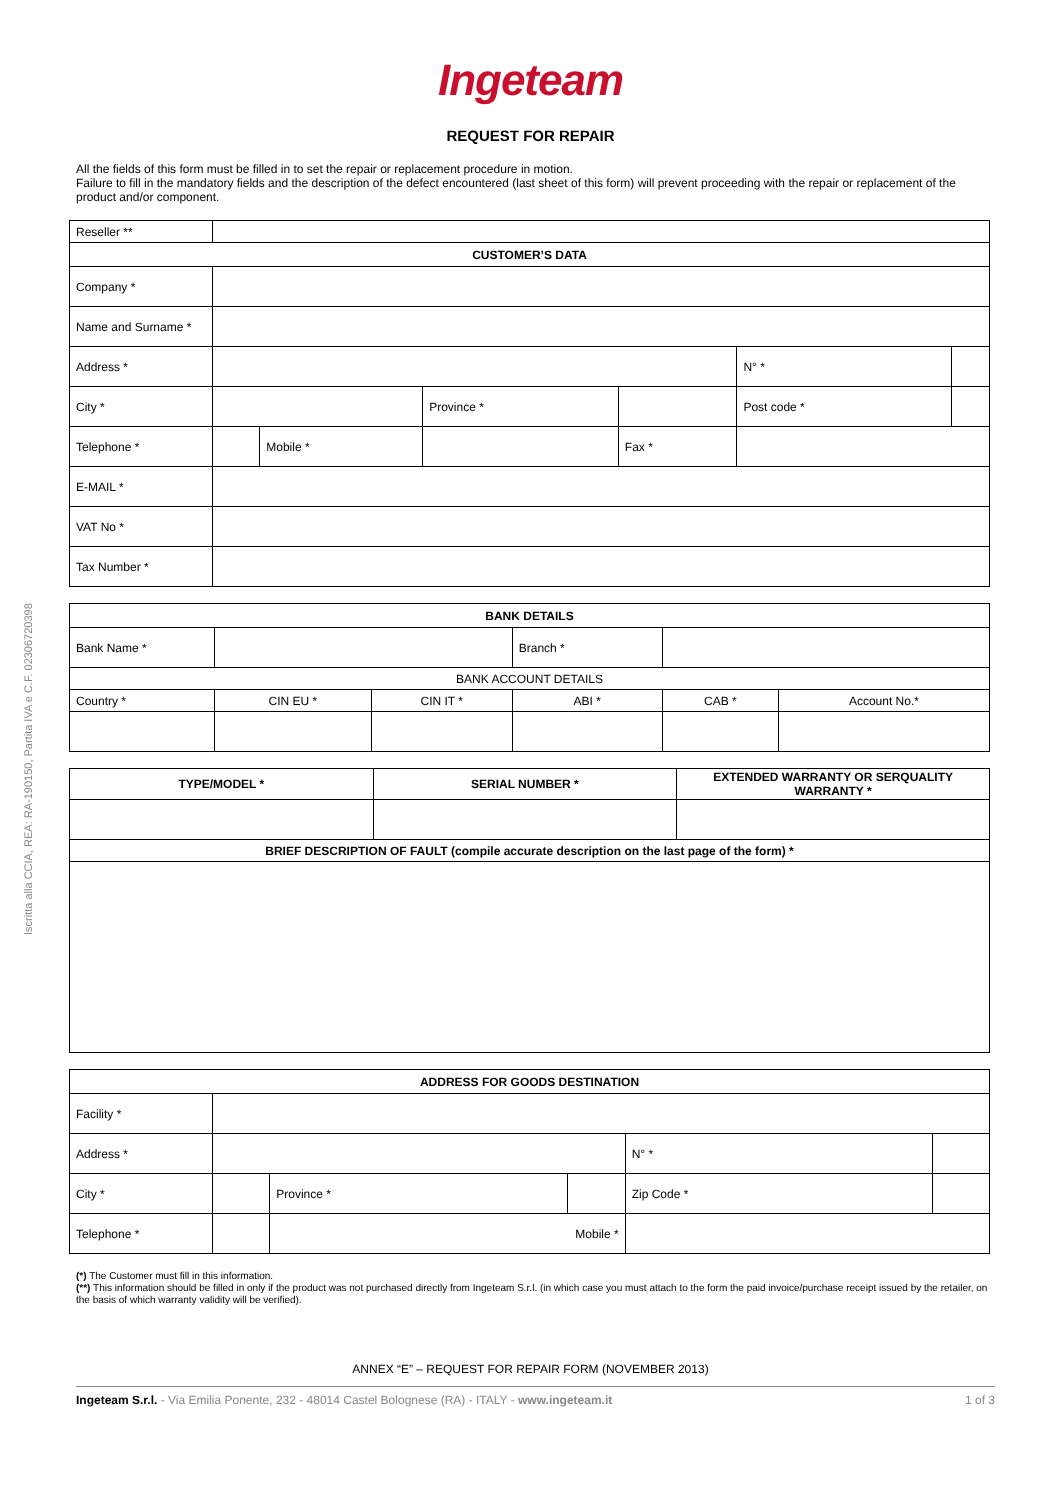Iscritta alla CCIA, REA: RA-190150, Partita IVA e C.F. 02306720398
Ingeteam
REQUEST FOR REPAIR
All the fields of this form must be filled in to set the repair or replacement procedure in motion.
Failure to fill in the mandatory fields and the description of the defect encountered (last sheet of this form) will prevent proceeding with the repair or replacement of the product and/or component.
| Reseller ** | | | | | | |
| CUSTOMER’S DATA | | | | | | |
| Company * | | | | | | |
| Name and Surname * | | | | | | |
| Address * | | | | | N° * | |
| City * | | | Province * | | Post code * | |
| Telephone * | | Mobile * | | Fax * | | |
| E-MAIL * | | | | | | |
| VAT No * | | | | | | |
| Tax Number * | | | | | | |
| BANK DETAILS | | | | | |
| Bank Name * | | | Branch * | | |
| BANK ACCOUNT DETAILS | | | | | |
| Country * | CIN EU * | CIN IT * | ABI * | CAB * | Account No.* |
| TYPE/MODEL * | SERIAL NUMBER * | EXTENDED WARRANTY OR SERQUALITY WARRANTY * |
| BRIEF DESCRIPTION OF FAULT (compile accurate description on the last page of the form) * | | |
| ADDRESS FOR GOODS DESTINATION | | | | | |
| Facility * | | | | | |
| Address * | | | | N° * | |
| City * | | Province * | | Zip Code * | |
| Telephone * | | Mobile * | | | |
(*) The Customer must fill in this information.
(**) This information should be filled in only if the product was not purchased directly from Ingeteam S.r.l. (in which case you must attach to the form the paid invoice/purchase receipt issued by the retailer, on the basis of which warranty validity will be verified).
ANNEX “E” – REQUEST FOR REPAIR FORM (NOVEMBER 2013)
Ingeteam S.r.l. - Via Emilia Ponente, 232 - 48014 Castel Bolognese (RA) - ITALY - www.ingeteam.it 1 of 3